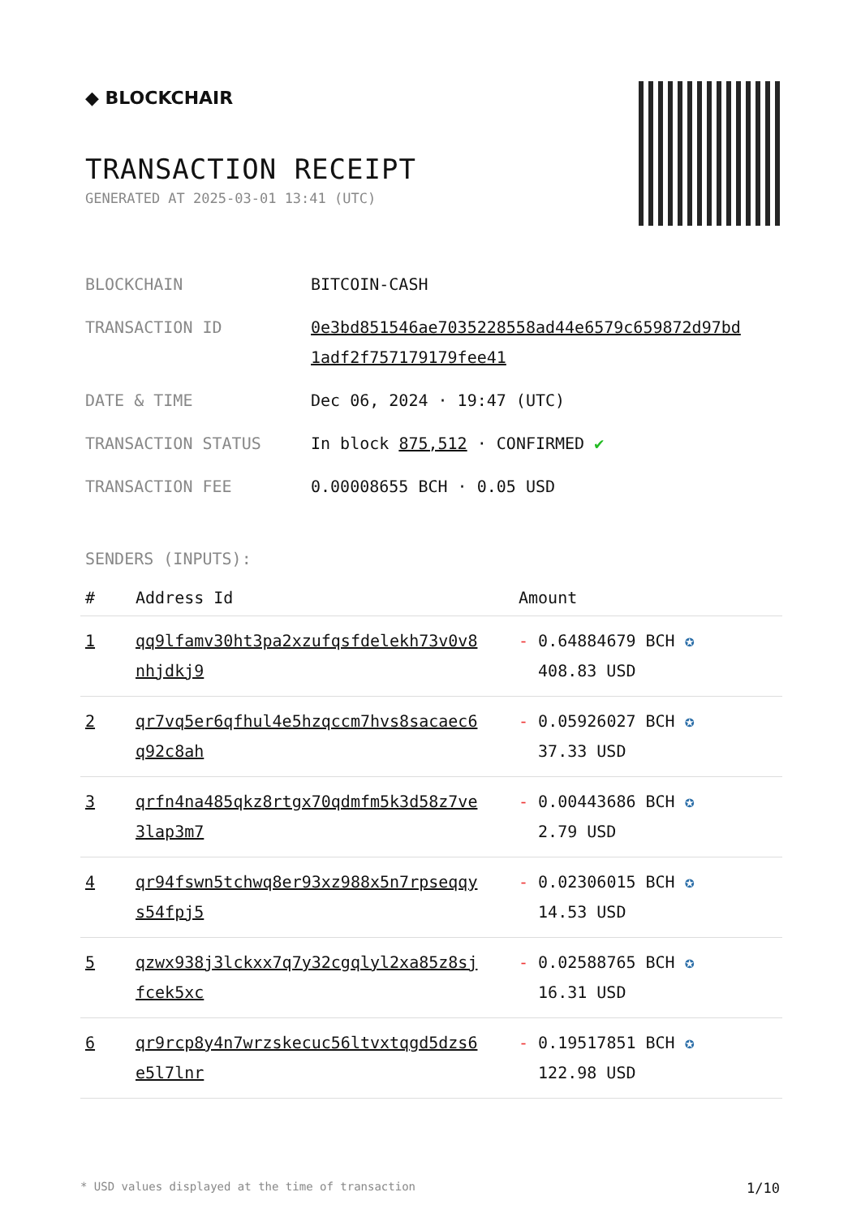◆ BLOCKCHAIR
TRANSACTION RECEIPT
GENERATED AT 2025-03-01 13:41 (UTC)
| BLOCKCHAIN | BITCOIN-CASH |
| TRANSACTION ID | 0e3bd851546ae7035228558ad44e6579c659872d97bd 1adf2f757179179fee41 |
| DATE & TIME | Dec 06, 2024 · 19:47 (UTC) |
| TRANSACTION STATUS | In block 875,512 · CONFIRMED ✔ |
| TRANSACTION FEE | 0.00008655 BCH · 0.05 USD |
SENDERS (INPUTS):
| # | Address Id | Amount |
| --- | --- | --- |
| 1 | qq9lfamv30ht3pa2xzufqsfdelekh73v0v8 nhjdkj9 | - 0.64884679 BCH ✪ 408.83 USD |
| 2 | qr7vq5er6qfhul4e5hzqccm7hvs8sacaec6 q92c8ah | - 0.05926027 BCH ✪ 37.33 USD |
| 3 | qrfn4na485qkz8rtgx70qdmfm5k3d58z7ve 3lap3m7 | - 0.00443686 BCH ✪ 2.79 USD |
| 4 | qr94fswn5tchwq8er93xz988x5n7rpseqqy s54fpj5 | - 0.02306015 BCH ✪ 14.53 USD |
| 5 | qzwx938j3lckxx7q7y32cgqlyl2xa85z8sj fcek5xc | - 0.02588765 BCH ✪ 16.31 USD |
| 6 | qr9rcp8y4n7wrzskecuc56ltvxtqgd5dzs6 e5l7lnr | - 0.19517851 BCH ✪ 122.98 USD |
* USD values displayed at the time of transaction 1/10